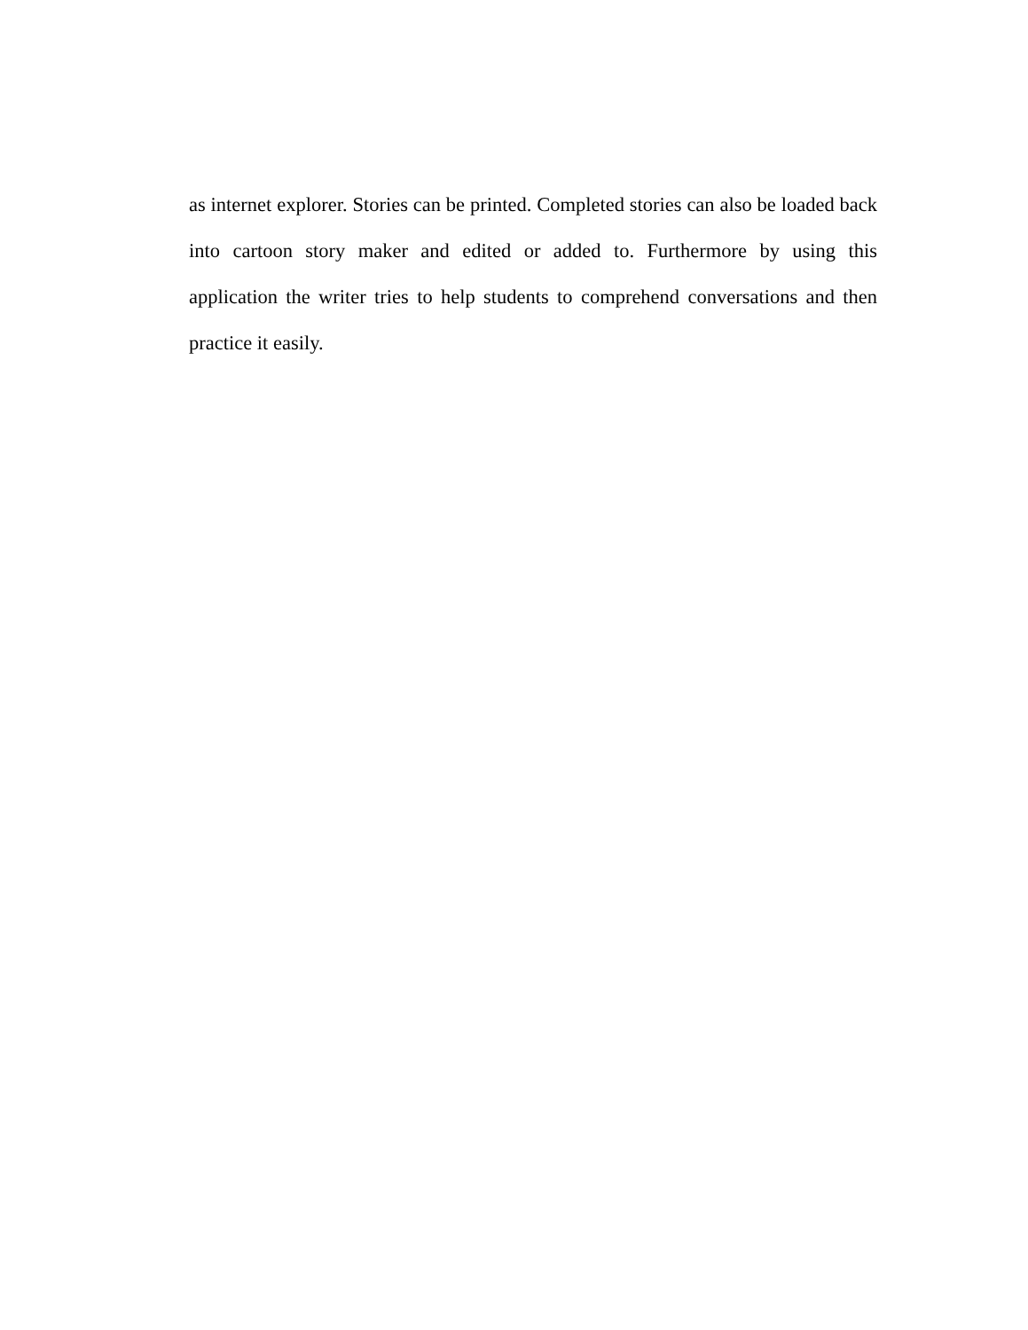as internet explorer. Stories can be printed. Completed stories can also be loaded back into cartoon story maker and edited or added to. Furthermore by using this application the writer tries to help students to comprehend conversations and then practice it easily.